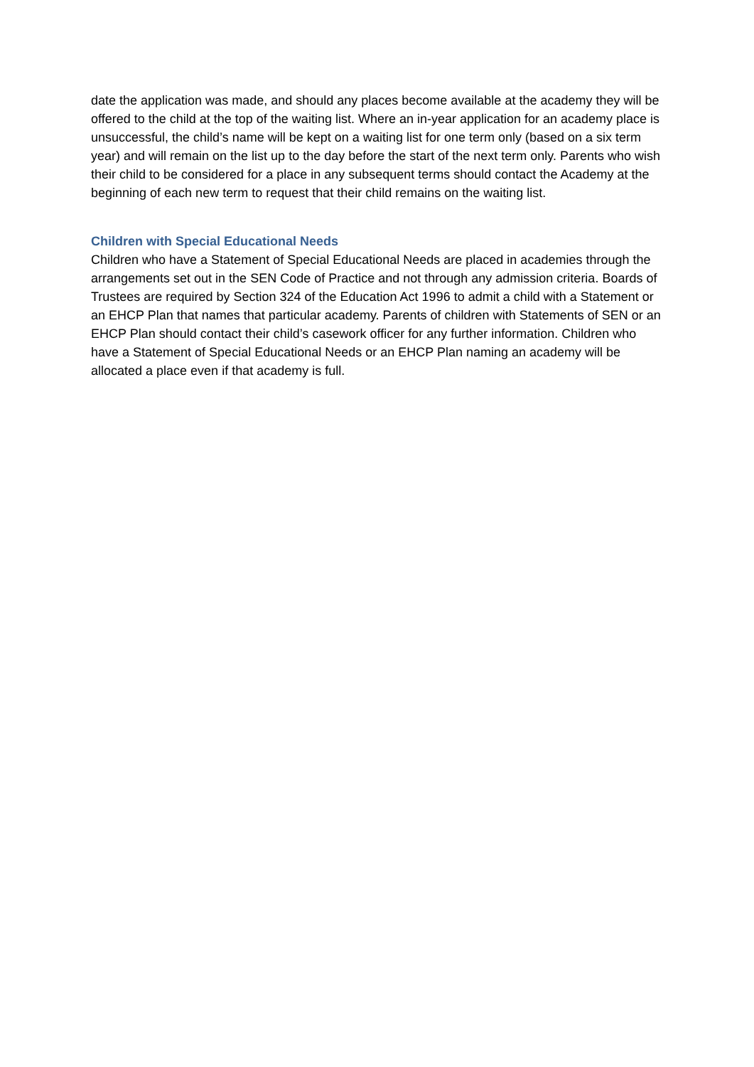date the application was made, and should any places become available at the academy they will be offered to the child at the top of the waiting list. Where an in-year application for an academy place is unsuccessful, the child’s name will be kept on a waiting list for one term only (based on a six term year) and will remain on the list up to the day before the start of the next term only. Parents who wish their child to be considered for a place in any subsequent terms should contact the Academy at the beginning of each new term to request that their child remains on the waiting list.
Children with Special Educational Needs
Children who have a Statement of Special Educational Needs are placed in academies through the arrangements set out in the SEN Code of Practice and not through any admission criteria. Boards of Trustees are required by Section 324 of the Education Act 1996 to admit a child with a Statement or an EHCP Plan that names that particular academy. Parents of children with Statements of SEN or an EHCP Plan should contact their child’s casework officer for any further information. Children who have a Statement of Special Educational Needs or an EHCP Plan naming an academy will be allocated a place even if that academy is full.